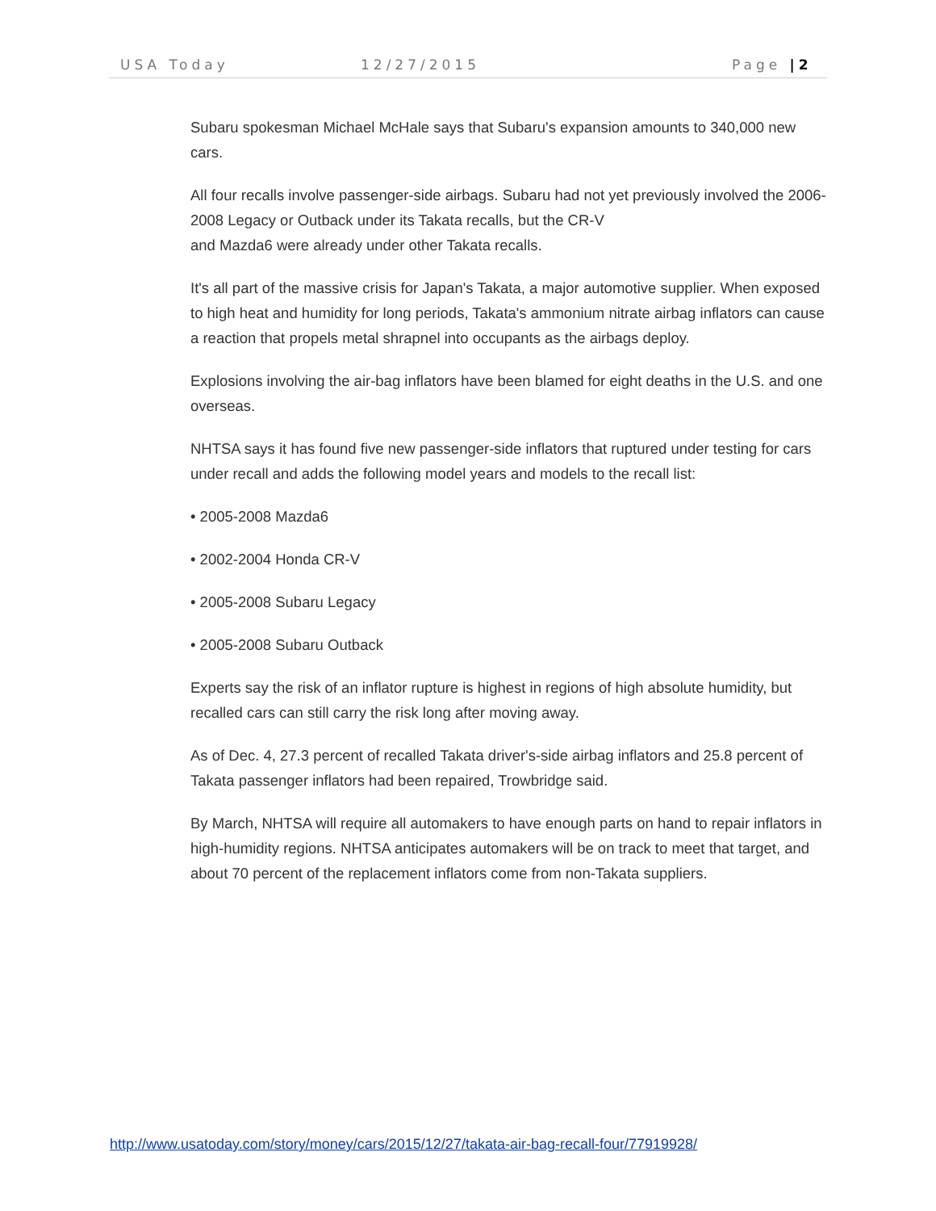USA Today 12/27/2015 Page |2
Subaru spokesman Michael McHale says that Subaru's expansion amounts to 340,000 new cars.
All four recalls involve passenger-side airbags. Subaru had not yet previously involved the 2006-2008 Legacy or Outback under its Takata recalls, but the CR-V
and Mazda6 were already under other Takata recalls.
It's all part of the massive crisis for Japan's Takata, a major automotive supplier. When exposed to high heat and humidity for long periods, Takata's ammonium nitrate airbag inflators can cause a reaction that propels metal shrapnel into occupants as the airbags deploy.
Explosions involving the air-bag inflators have been blamed for eight deaths in the U.S. and one overseas.
NHTSA says it has found five new passenger-side inflators that ruptured under testing for cars under recall and adds the following model years and models to the recall list:
• 2005-2008 Mazda6
• 2002-2004 Honda CR-V
• 2005-2008 Subaru Legacy
• 2005-2008 Subaru Outback
Experts say the risk of an inflator rupture is highest in regions of high absolute humidity, but recalled cars can still carry the risk long after moving away.
As of Dec. 4, 27.3 percent of recalled Takata driver's-side airbag inflators and 25.8 percent of Takata passenger inflators had been repaired, Trowbridge said.
By March, NHTSA will require all automakers to have enough parts on hand to repair inflators in high-humidity regions. NHTSA anticipates automakers will be on track to meet that target, and about 70 percent of the replacement inflators come from non-Takata suppliers.
http://www.usatoday.com/story/money/cars/2015/12/27/takata-air-bag-recall-four/77919928/